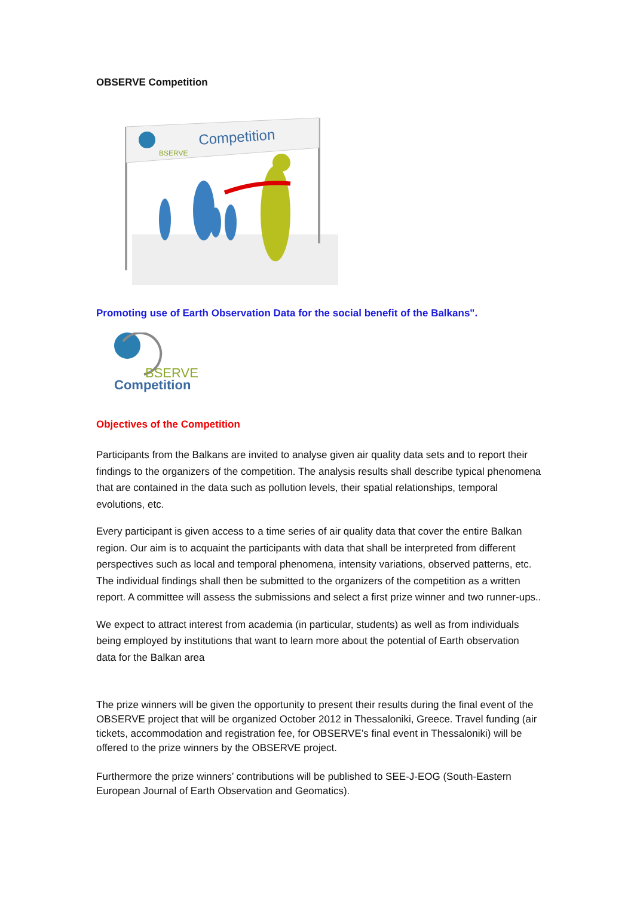OBSERVE Competition
BSERVE
Competition
Promoting use of Earth Observation Data for the social benefit of the Balkans".
BSERVE
Competition
Objectives of the Competition
Participants from the Balkans are invited to analyse given air quality data sets and to report their findings to the organizers of the competition. The analysis results shall describe typical phenomena that are contained in the data such as pollution levels, their spatial relationships, temporal evolutions, etc.
Every participant is given access to a time series of air quality data that cover the entire Balkan region. Our aim is to acquaint the participants with data that shall be interpreted from different perspectives such as local and temporal phenomena, intensity variations, observed patterns, etc. The individual findings shall then be submitted to the organizers of the competition as a written report. A committee will assess the submissions and select a first prize winner and two runner-ups..
We expect to attract interest from academia (in particular, students) as well as from individuals being employed by institutions that want to learn more about the potential of Earth observation data for the Balkan area
The prize winners will be given the opportunity to present their results during the final event of the OBSERVE project that will be organized October 2012 in Thessaloniki, Greece. Travel funding (air tickets, accommodation and registration fee, for OBSERVE’s final event in Thessaloniki) will be offered to the prize winners by the OBSERVE project.
Furthermore the prize winners’ contributions will be published to SEE-J-EOG (South-Eastern European Journal of Earth Observation and Geomatics).